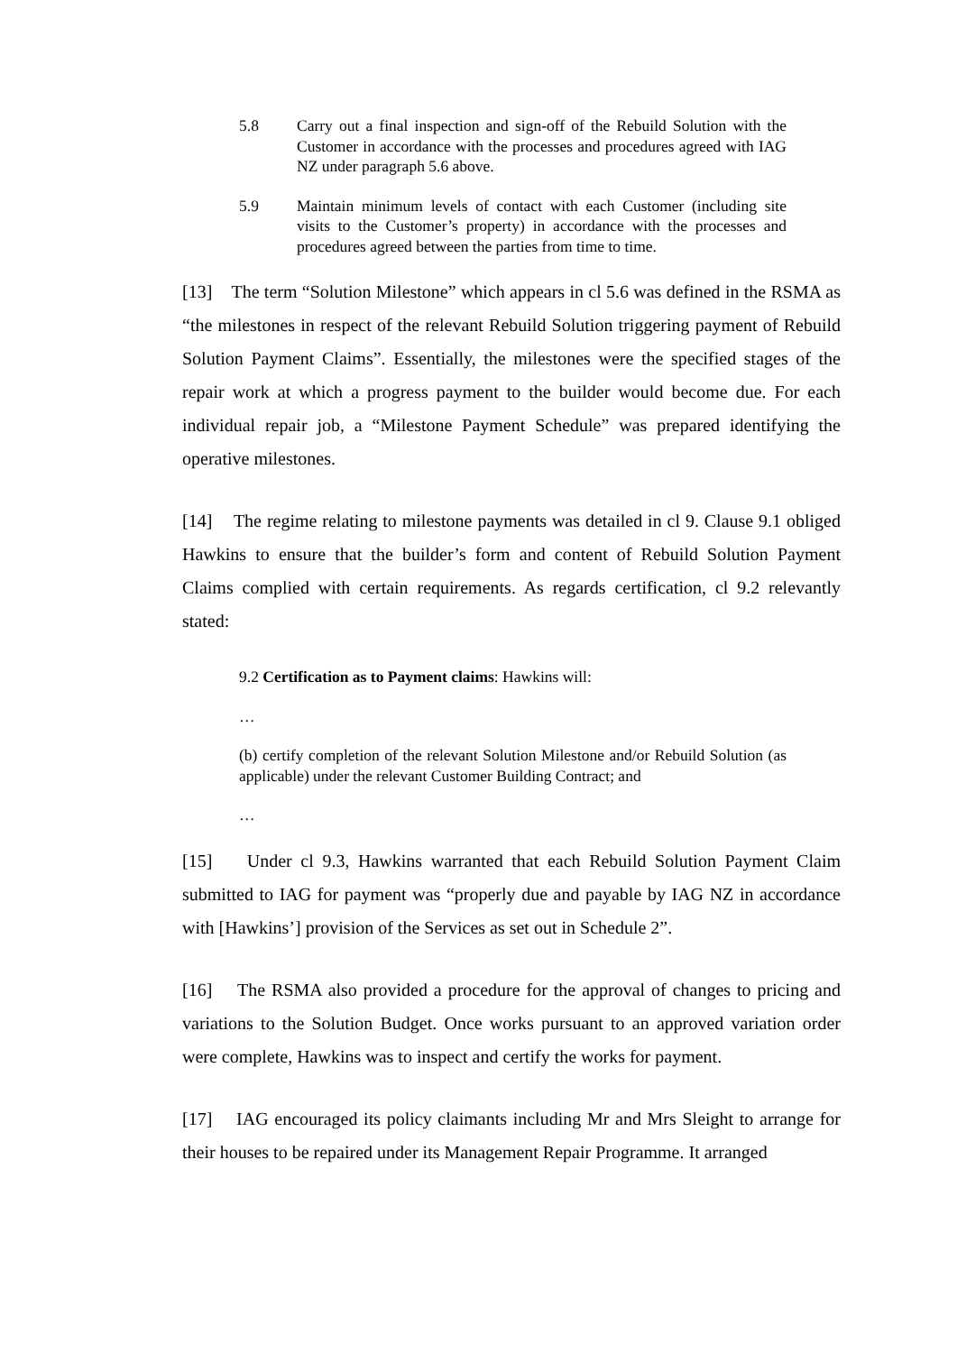5.8 Carry out a final inspection and sign-off of the Rebuild Solution with the Customer in accordance with the processes and procedures agreed with IAG NZ under paragraph 5.6 above.
5.9 Maintain minimum levels of contact with each Customer (including site visits to the Customer’s property) in accordance with the processes and procedures agreed between the parties from time to time.
[13] The term “Solution Milestone” which appears in cl 5.6 was defined in the RSMA as “the milestones in respect of the relevant Rebuild Solution triggering payment of Rebuild Solution Payment Claims”. Essentially, the milestones were the specified stages of the repair work at which a progress payment to the builder would become due. For each individual repair job, a “Milestone Payment Schedule” was prepared identifying the operative milestones.
[14] The regime relating to milestone payments was detailed in cl 9. Clause 9.1 obliged Hawkins to ensure that the builder’s form and content of Rebuild Solution Payment Claims complied with certain requirements. As regards certification, cl 9.2 relevantly stated:
9.2 Certification as to Payment claims: Hawkins will:
…
(b) certify completion of the relevant Solution Milestone and/or Rebuild Solution (as applicable) under the relevant Customer Building Contract; and
…
[15] Under cl 9.3, Hawkins warranted that each Rebuild Solution Payment Claim submitted to IAG for payment was “properly due and payable by IAG NZ in accordance with [Hawkins’] provision of the Services as set out in Schedule 2”.
[16] The RSMA also provided a procedure for the approval of changes to pricing and variations to the Solution Budget. Once works pursuant to an approved variation order were complete, Hawkins was to inspect and certify the works for payment.
[17] IAG encouraged its policy claimants including Mr and Mrs Sleight to arrange for their houses to be repaired under its Management Repair Programme. It arranged